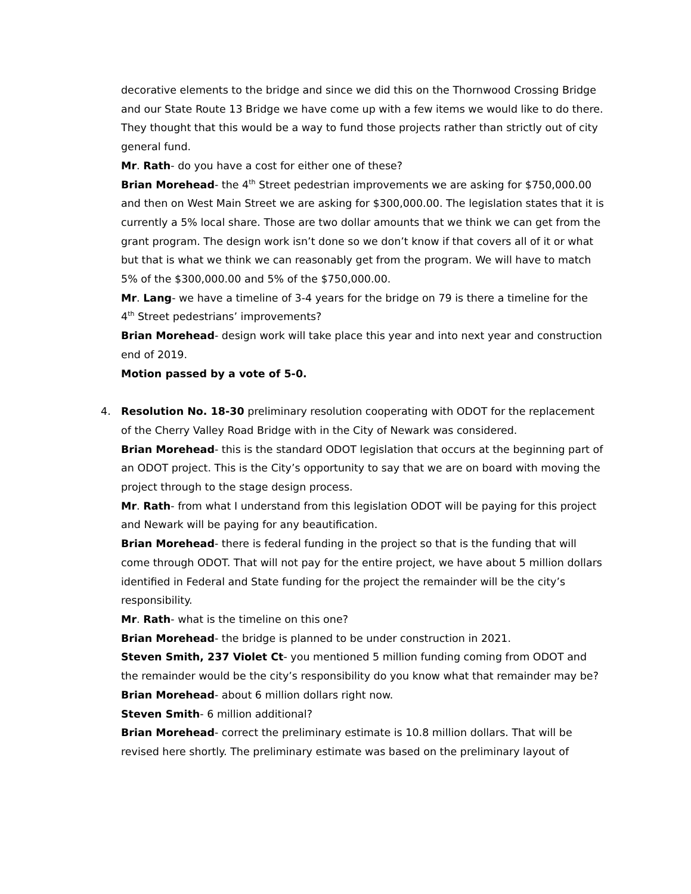decorative elements to the bridge and since we did this on the Thornwood Crossing Bridge and our State Route 13 Bridge we have come up with a few items we would like to do there. They thought that this would be a way to fund those projects rather than strictly out of city general fund.
Mr. Rath- do you have a cost for either one of these?
Brian Morehead- the 4<sup>th</sup> Street pedestrian improvements we are asking for $750,000.00 and then on West Main Street we are asking for $300,000.00. The legislation states that it is currently a 5% local share. Those are two dollar amounts that we think we can get from the grant program. The design work isn’t done so we don’t know if that covers all of it or what but that is what we think we can reasonably get from the program. We will have to match 5% of the $300,000.00 and 5% of the $750,000.00.
Mr. Lang- we have a timeline of 3-4 years for the bridge on 79 is there a timeline for the 4<sup>th</sup> Street pedestrians’ improvements?
Brian Morehead- design work will take place this year and into next year and construction end of 2019.
Motion passed by a vote of 5-0.
4. Resolution No. 18-30 preliminary resolution cooperating with ODOT for the replacement of the Cherry Valley Road Bridge with in the City of Newark was considered.
Brian Morehead- this is the standard ODOT legislation that occurs at the beginning part of an ODOT project. This is the City’s opportunity to say that we are on board with moving the project through to the stage design process.
Mr. Rath- from what I understand from this legislation ODOT will be paying for this project and Newark will be paying for any beautification.
Brian Morehead- there is federal funding in the project so that is the funding that will come through ODOT. That will not pay for the entire project, we have about 5 million dollars identified in Federal and State funding for the project the remainder will be the city’s responsibility.
Mr. Rath- what is the timeline on this one?
Brian Morehead- the bridge is planned to be under construction in 2021.
Steven Smith, 237 Violet Ct- you mentioned 5 million funding coming from ODOT and the remainder would be the city’s responsibility do you know what that remainder may be?
Brian Morehead- about 6 million dollars right now.
Steven Smith- 6 million additional?
Brian Morehead- correct the preliminary estimate is 10.8 million dollars. That will be revised here shortly. The preliminary estimate was based on the preliminary layout of